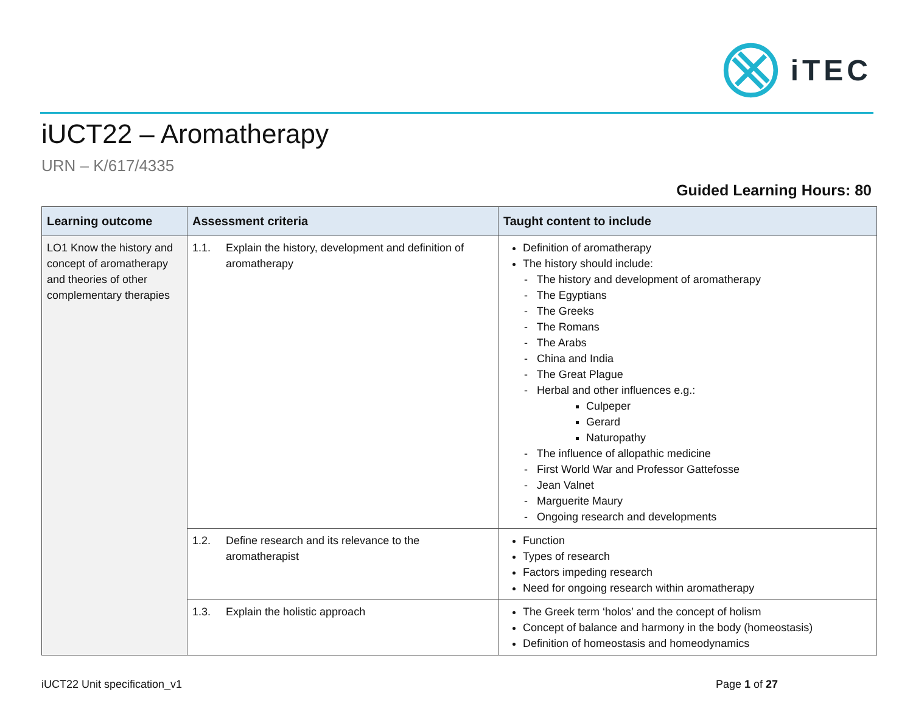iTEC
iUCT22 – Aromatherapy
URN – K/617/4335
Guided Learning Hours: 80
| Learning outcome | Assessment criteria | Taught content to include |
| --- | --- | --- |
| LO1 Know the history and concept of aromatherapy and theories of other complementary therapies | 1.1. Explain the history, development and definition of aromatherapy | Definition of aromatherapy The history should include: - The history and development of aromatherapy - The Egyptians - The Greeks - The Romans - The Arabs - China and India - The Great Plague - Herbal and other influences e.g.: Culpeper Gerard Naturopathy - The influence of allopathic medicine - First World War and Professor Gattefosse - Jean Valnet - Marguerite Maury - Ongoing research and developments |
| | 1.2. Define research and its relevance to the aromatherapist | Function Types of research Factors impeding research Need for ongoing research within aromatherapy |
| | 1.3. Explain the holistic approach | The Greek term ‘holos’ and the concept of holism Concept of balance and harmony in the body (homeostasis) Definition of homeostasis and homeodynamics |
iUCT22 Unit specification_v1 Page 1 of 27